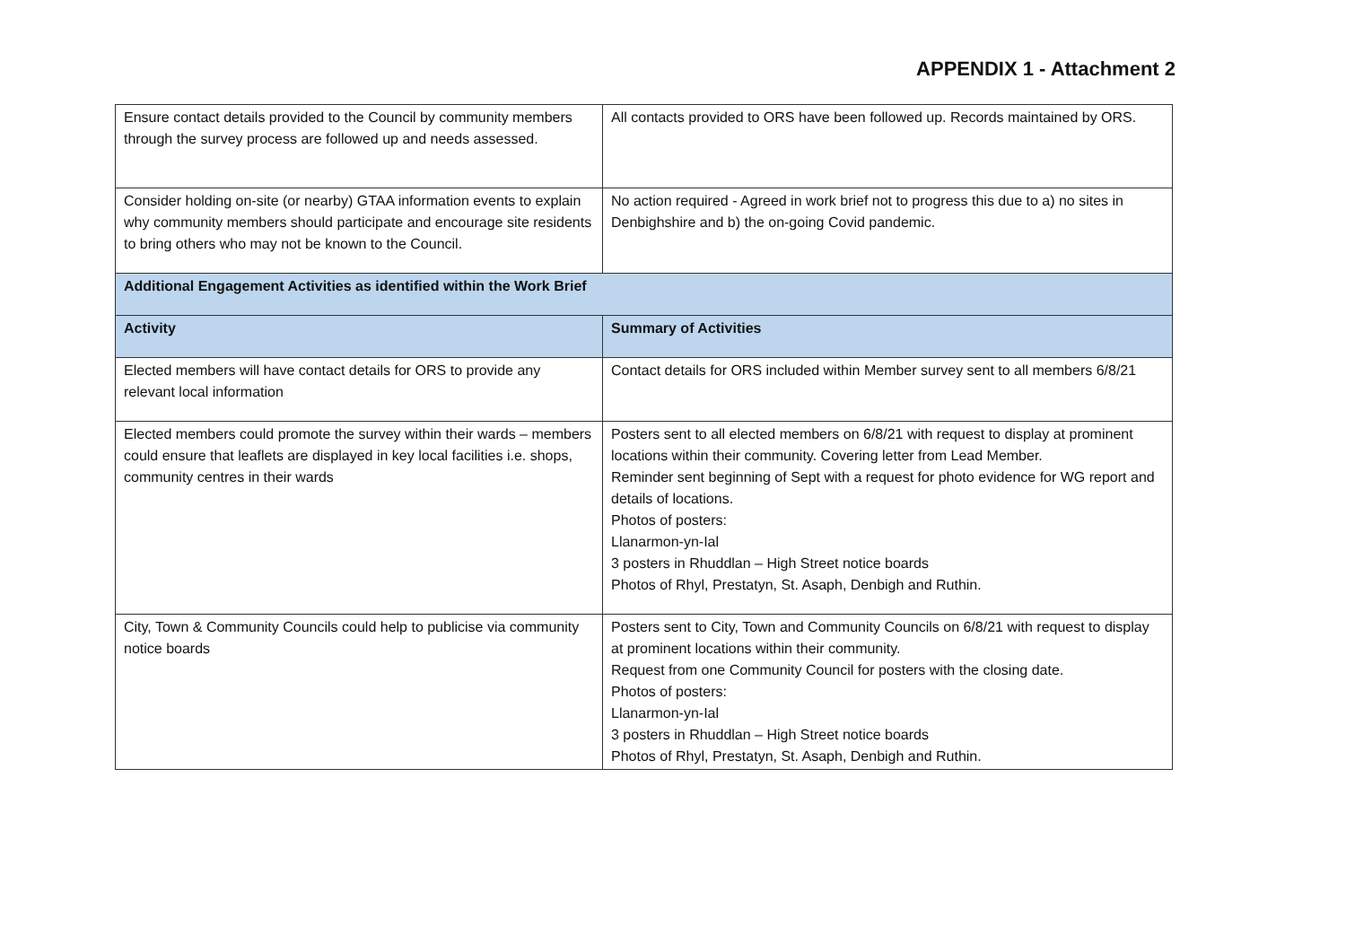APPENDIX 1 - Attachment 2
| Ensure contact details provided to the Council by community members through the survey process are followed up and needs assessed. | All contacts provided to ORS have been followed up. Records maintained by ORS. |
| Consider holding on-site (or nearby) GTAA information events to explain why community members should participate and encourage site residents to bring others who may not be known to the Council. | No action required - Agreed in work brief not to progress this due to a) no sites in Denbighshire and b) the on-going Covid pandemic. |
| Additional Engagement Activities as identified within the Work Brief | |
| Activity | Summary of Activities |
| Elected members will have contact details for ORS to provide any relevant local information | Contact details for ORS included within Member survey sent to all members 6/8/21 |
| Elected members could promote the survey within their wards – members could ensure that leaflets are displayed in key local facilities i.e. shops, community centres in their wards | Posters sent to all elected members on 6/8/21 with request to display at prominent locations within their community. Covering letter from Lead Member. Reminder sent beginning of Sept with a request for photo evidence for WG report and details of locations. Photos of posters: Llanarmon-yn-Ial 3 posters in Rhuddlan – High Street notice boards Photos of Rhyl, Prestatyn, St. Asaph, Denbigh and Ruthin. |
| City, Town & Community Councils could help to publicise via community notice boards | Posters sent to City, Town and Community Councils on 6/8/21 with request to display at prominent locations within their community. Request from one Community Council for posters with the closing date. Photos of posters: Llanarmon-yn-Ial 3 posters in Rhuddlan – High Street notice boards Photos of Rhyl, Prestatyn, St. Asaph, Denbigh and Ruthin. |